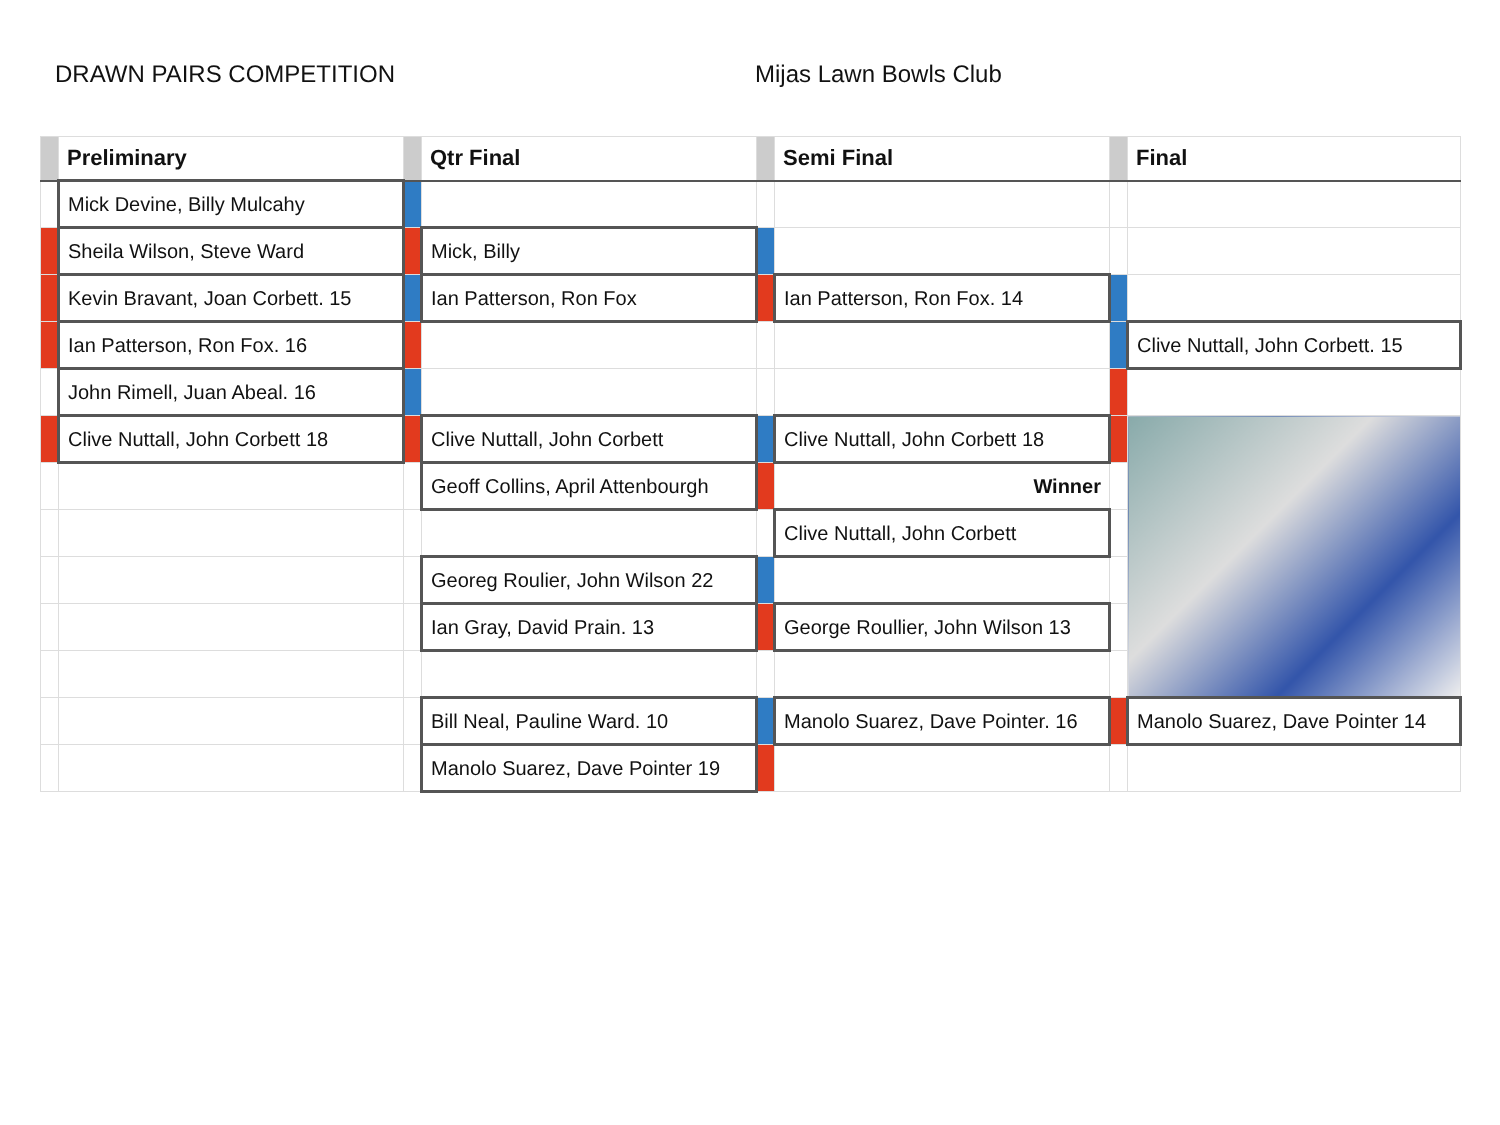DRAWN PAIRS COMPETITION Mijas Lawn Bowls Club
| | Preliminary | | Qtr Final | | Semi Final | | Final |
| --- | --- | --- | --- | --- | --- | --- | --- |
| | Mick Devine, Billy Mulcahy | | | | | | |
| | Sheila Wilson, Steve Ward | | Mick, Billy | | | | |
| | Kevin Bravant, Joan Corbett. 15 | | Ian Patterson, Ron Fox | | Ian Patterson, Ron Fox. 14 | | |
| | Ian Patterson, Ron Fox. 16 | | | | | | Clive Nuttall, John Corbett. 15 |
| | John Rimell, Juan Abeal. 16 | | | | | | |
| | Clive Nuttall, John Corbett 18 | | Clive Nuttall, John Corbett | | Clive Nuttall, John Corbett 18 | | |
| | | | Geoff Collins, April Attenbourgh | | Winner | | |
| | | | | | Clive Nuttall, John Corbett | | |
| | | | Georeg Roulier, John Wilson 22 | | | | |
| | | | Ian Gray, David Prain. 13 | | George Roullier, John Wilson 13 | | |
| | | | Bill Neal, Pauline Ward. 10 | | Manolo Suarez, Dave Pointer. 16 | | Manolo Suarez, Dave Pointer 14 |
| | | | Manolo Suarez, Dave Pointer 19 | | | | |